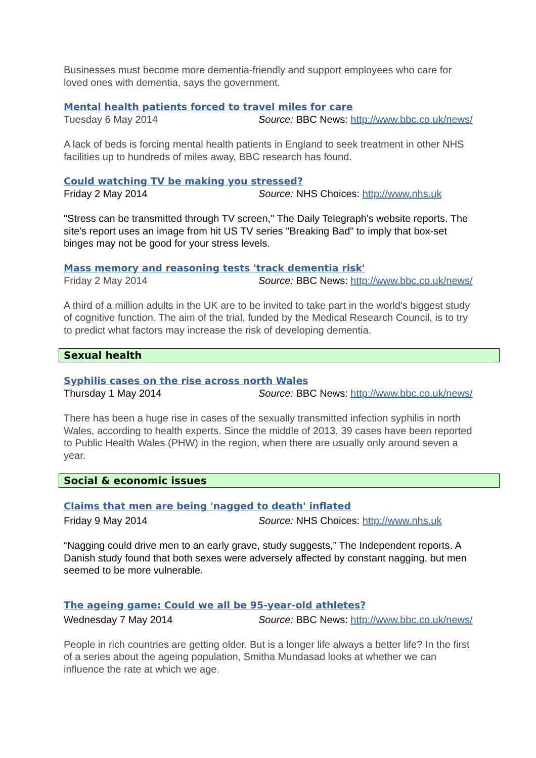Businesses must become more dementia-friendly and support employees who care for loved ones with dementia, says the government.
Mental health patients forced to travel miles for care
Tuesday 6 May 2014 Source: BBC News: http://www.bbc.co.uk/news/
A lack of beds is forcing mental health patients in England to seek treatment in other NHS facilities up to hundreds of miles away, BBC research has found.
Could watching TV be making you stressed?
Friday 2 May 2014 Source: NHS Choices: http://www.nhs.uk
"Stress can be transmitted through TV screen," The Daily Telegraph's website reports. The site's report uses an image from hit US TV series "Breaking Bad" to imply that box-set binges may not be good for your stress levels.
Mass memory and reasoning tests 'track dementia risk'
Friday 2 May 2014 Source: BBC News: http://www.bbc.co.uk/news/
A third of a million adults in the UK are to be invited to take part in the world's biggest study of cognitive function. The aim of the trial, funded by the Medical Research Council, is to try to predict what factors may increase the risk of developing dementia.
Sexual health
Syphilis cases on the rise across north Wales
Thursday 1 May 2014 Source: BBC News: http://www.bbc.co.uk/news/
There has been a huge rise in cases of the sexually transmitted infection syphilis in north Wales, according to health experts. Since the middle of 2013, 39 cases have been reported to Public Health Wales (PHW) in the region, when there are usually only around seven a year.
Social & economic issues
Claims that men are being 'nagged to death' inflated
Friday 9 May 2014 Source: NHS Choices: http://www.nhs.uk
“Nagging could drive men to an early grave, study suggests,” The Independent reports. A Danish study found that both sexes were adversely affected by constant nagging, but men seemed to be more vulnerable.
The ageing game: Could we all be 95-year-old athletes?
Wednesday 7 May 2014 Source: BBC News: http://www.bbc.co.uk/news/
People in rich countries are getting older. But is a longer life always a better life? In the first of a series about the ageing population, Smitha Mundasad looks at whether we can influence the rate at which we age.